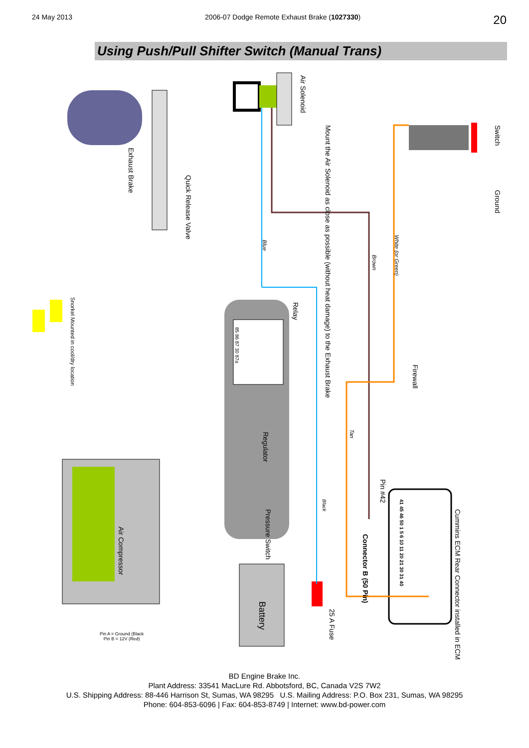24 May 2013 2006-07 Dodge Remote Exhaust Brake (1027330) 20
Using Push/Pull Shifter Switch (Manual Trans)
Air Solenoid
Mount the Air Solenoid as close as possible (without heat damage) to the Exhaust Brake
Switch
Ground
Exhaust Brake
Quick Release Valve
White (or Green)
Brown
Blue
Snorkel Mounted in cool/dry location
Relay
85 86 87 30 87a
Firewall
Tan
Regulator
Pin #42
Black
Pressure Switch
Air Compressor
Connector B (50 Pin)
Cummins ECM Rear Connector installed in ECM
41 45 46 50 1 5 6 10 11 20 21 30 31 40
Battery
25 A Fuse
Pin A = Ground (Black
Pin B = 12V (Red)
BD Engine Brake Inc.
Plant Address: 33541 MacLure Rd. Abbotsford, BC, Canada V2S 7W2
U.S. Shipping Address: 88-446 Harrison St, Sumas, WA 98295 U.S. Mailing Address: P.O. Box 231, Sumas, WA 98295
Phone: 604-853-6096 | Fax: 604-853-8749 | Internet: www.bd-power.com